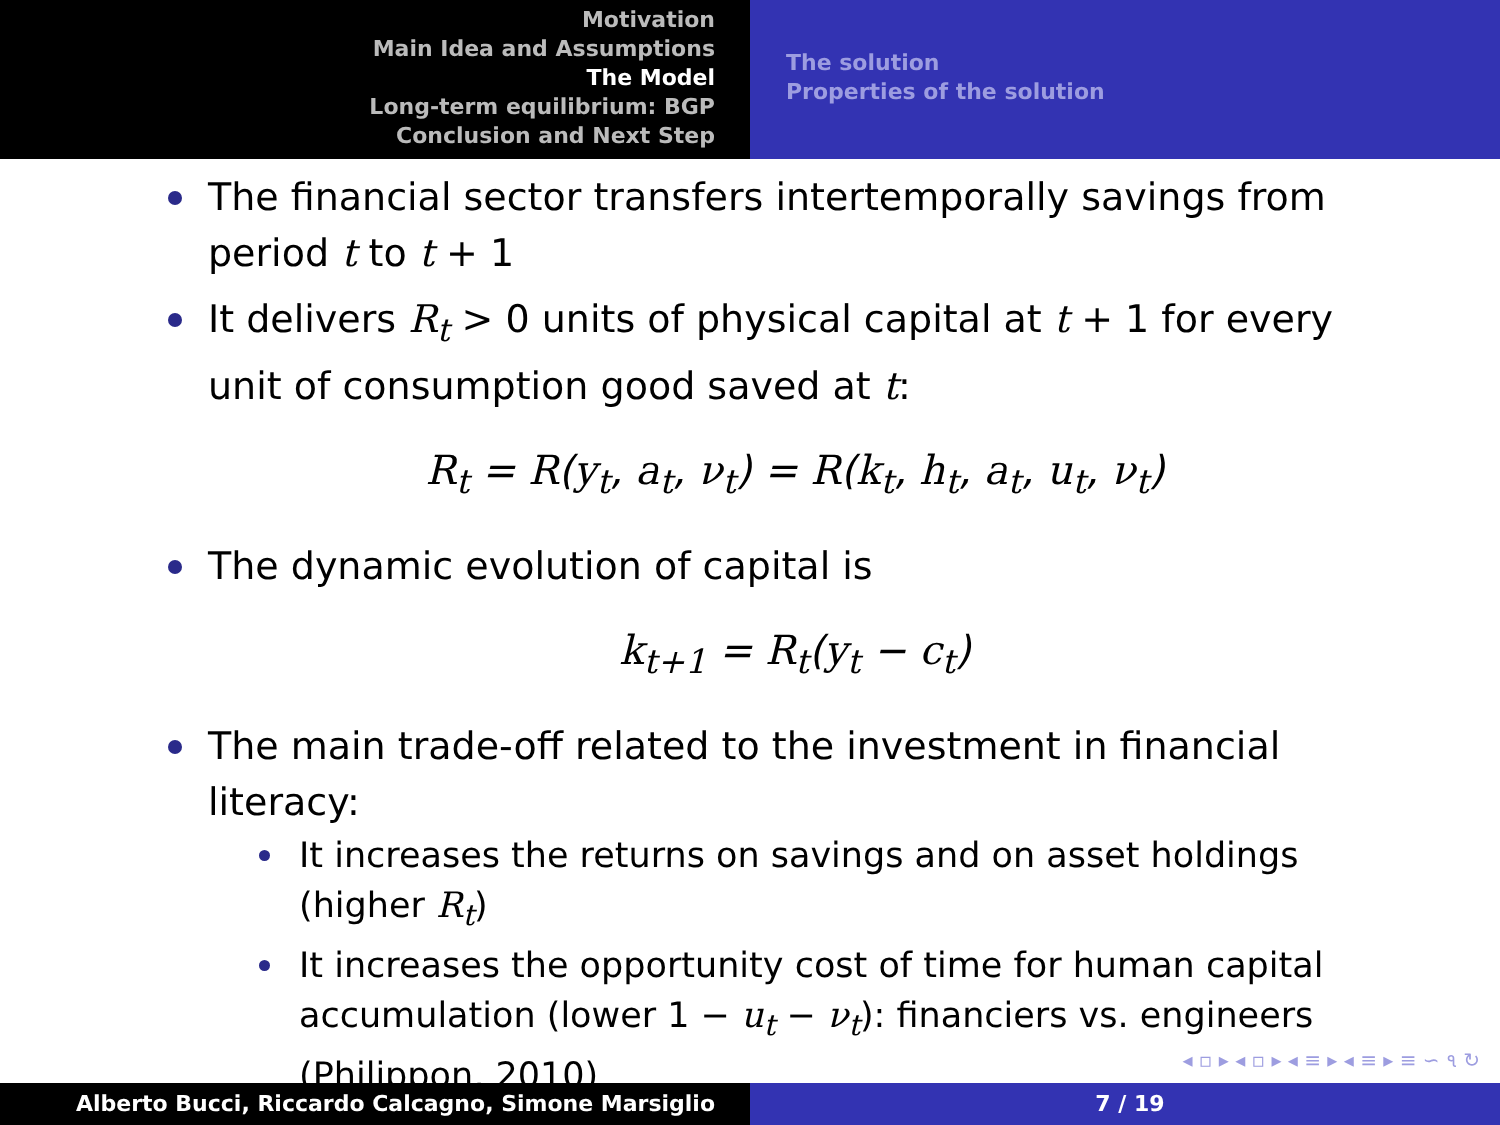Motivation
Main Idea and Assumptions
The Model
Long-term equilibrium: BGP
Conclusion and Next Step
The solution
Properties of the solution
The financial sector transfers intertemporally savings from period t to t + 1
It delivers R<sub>t</sub> > 0 units of physical capital at t + 1 for every unit of consumption good saved at t:
R<sub>t</sub> = R(y<sub>t</sub>, a<sub>t</sub>, ν<sub>t</sub>) = R(k<sub>t</sub>, h<sub>t</sub>, a<sub>t</sub>, u<sub>t</sub>, ν<sub>t</sub>)
The dynamic evolution of capital is
k<sub>t+1</sub> = R<sub>t</sub>(y<sub>t</sub> − c<sub>t</sub>)
The main trade-off related to the investment in financial literacy:
It increases the returns on savings and on asset holdings (higher R<sub>t</sub>)
It increases the opportunity cost of time for human capital accumulation (lower 1 − u<sub>t</sub> − ν<sub>t</sub>): financiers vs. engineers (Philippon, 2010)
◂ ▫ ▸ ◂ ▫ ▸ ◂ ≡ ▸ ◂ ≡ ▸ ≡ ∽ ૧ ↻
Alberto Bucci, Riccardo Calcagno, Simone Marsiglio 7 / 19